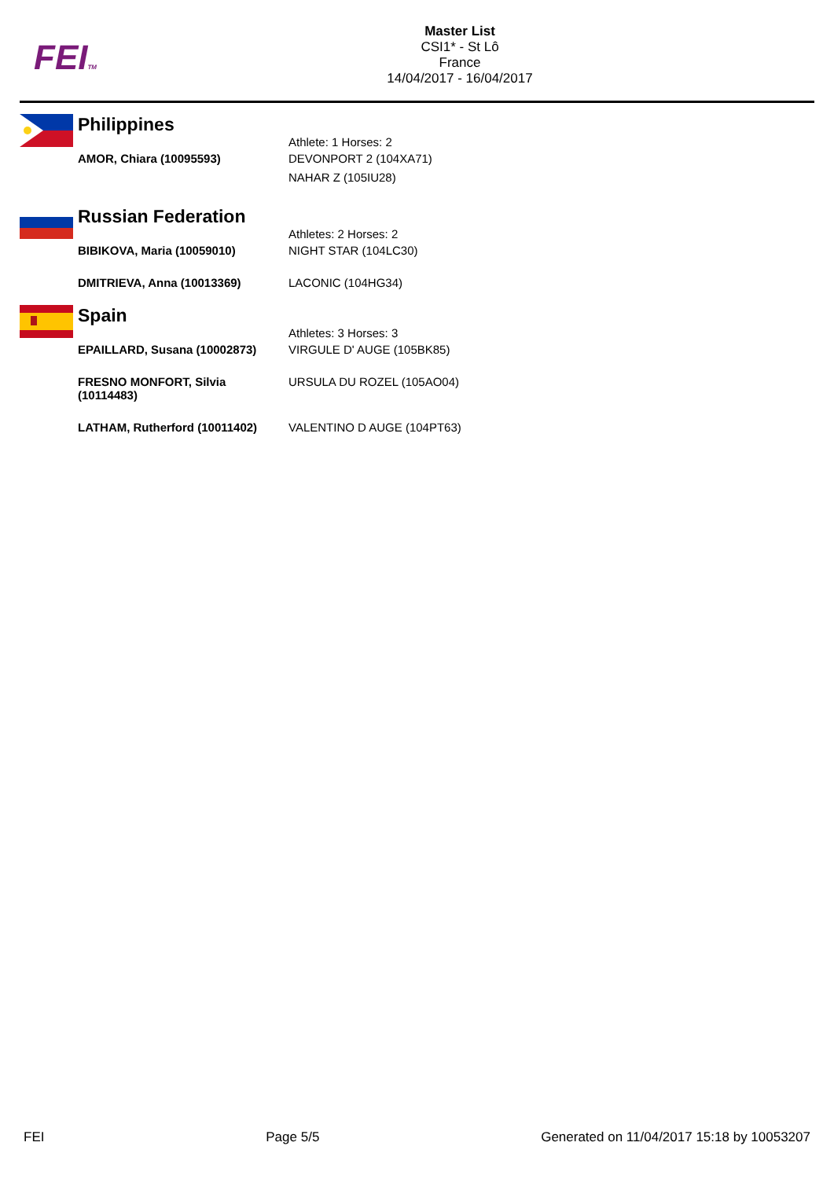FEITM
Master List
CSI1* - St Lô
France
14/04/2017 - 16/04/2017
| | Philippines | |
| | | Athlete: 1 Horses: 2 |
| | AMOR, Chiara (10095593) | DEVONPORT 2 (104XA71) NAHAR Z (105IU28) |
| | Russian Federation | |
| | | Athletes: 2 Horses: 2 |
| | BIBIKOVA, Maria (10059010) | NIGHT STAR (104LC30) |
| | DMITRIEVA, Anna (10013369) | LACONIC (104HG34) |
| | Spain | |
| | | Athletes: 3 Horses: 3 |
| | EPAILLARD, Susana (10002873) | VIRGULE D' AUGE (105BK85) |
| | FRESNO MONFORT, Silvia (10114483) | URSULA DU ROZEL (105AO04) |
| | LATHAM, Rutherford (10011402) | VALENTINO D AUGE (104PT63) |
FEI Page 5/5 Generated on 11/04/2017 15:18 by 10053207